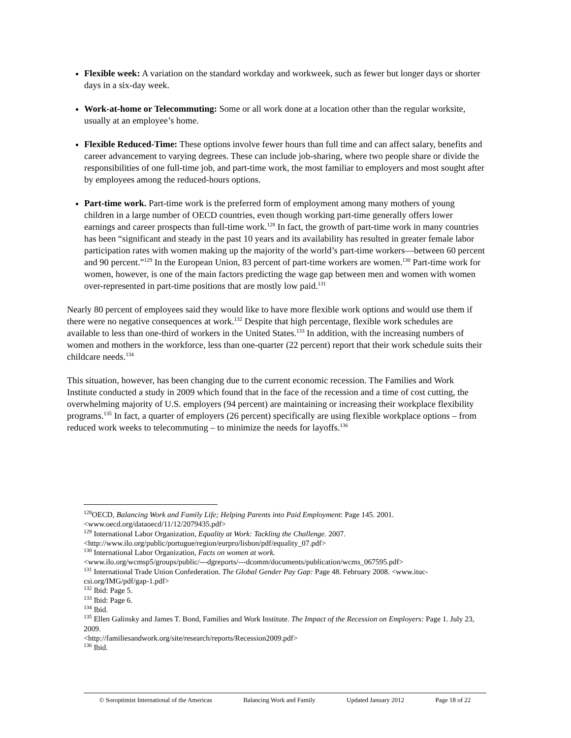Flexible week: A variation on the standard workday and workweek, such as fewer but longer days or shorter days in a six-day week.
Work-at-home or Telecommuting: Some or all work done at a location other than the regular worksite, usually at an employee’s home.
Flexible Reduced-Time: These options involve fewer hours than full time and can affect salary, benefits and career advancement to varying degrees. These can include job-sharing, where two people share or divide the responsibilities of one full-time job, and part-time work, the most familiar to employers and most sought after by employees among the reduced-hours options.
Part-time work. Part-time work is the preferred form of employment among many mothers of young children in a large number of OECD countries, even though working part-time generally offers lower earnings and career prospects than full-time work.<sup>128</sup> In fact, the growth of part-time work in many countries has been “significant and steady in the past 10 years and its availability has resulted in greater female labor participation rates with women making up the majority of the world’s part-time workers—between 60 percent and 90 percent.”<sup>129</sup> In the European Union, 83 percent of part-time workers are women.<sup>130</sup> Part-time work for women, however, is one of the main factors predicting the wage gap between men and women with women over-represented in part-time positions that are mostly low paid.<sup>131</sup>
Nearly 80 percent of employees said they would like to have more flexible work options and would use them if there were no negative consequences at work.<sup>132</sup> Despite that high percentage, flexible work schedules are available to less than one-third of workers in the United States.<sup>133</sup> In addition, with the increasing numbers of women and mothers in the workforce, less than one-quarter (22 percent) report that their work schedule suits their childcare needs.<sup>134</sup>
This situation, however, has been changing due to the current economic recession. The Families and Work Institute conducted a study in 2009 which found that in the face of the recession and a time of cost cutting, the overwhelming majority of U.S. employers (94 percent) are maintaining or increasing their workplace flexibility programs.<sup>135</sup> In fact, a quarter of employers (26 percent) specifically are using flexible workplace options – from reduced work weeks to telecommuting – to minimize the needs for layoffs.<sup>136</sup>
<sup>128</sup>OECD, Balancing Work and Family Life; Helping Parents into Paid Employment: Page 145. 2001. <www.oecd.org/dataoecd/11/12/2079435.pdf>
<sup>129</sup> International Labor Organization, Equality at Work: Tackling the Challenge. 2007.
<http://www.ilo.org/public/portugue/region/eurpro/lisbon/pdf/equality_07.pdf>
<sup>130</sup> International Labor Organization, Facts on women at work.
<www.ilo.org/wcmsp5/groups/public/---dgreports/---dcomm/documents/publication/wcms_067595.pdf>
<sup>131</sup> International Trade Union Confederation. The Global Gender Pay Gap: Page 48. February 2008. <www.ituc-csi.org/IMG/pdf/gap-1.pdf>
<sup>132</sup> Ibid: Page 5.
<sup>133</sup> Ibid: Page 6.
<sup>134</sup> Ibid.
<sup>135</sup> Ellen Galinsky and James T. Bond, Families and Work Institute. The Impact of the Recession on Employers: Page 1. July 23, 2009.
<http://familiesandwork.org/site/research/reports/Recession2009.pdf>
<sup>136</sup> Ibid.
© Soroptimist International of the Americas Balancing Work and Family Updated January 2012 Page 18 of 22